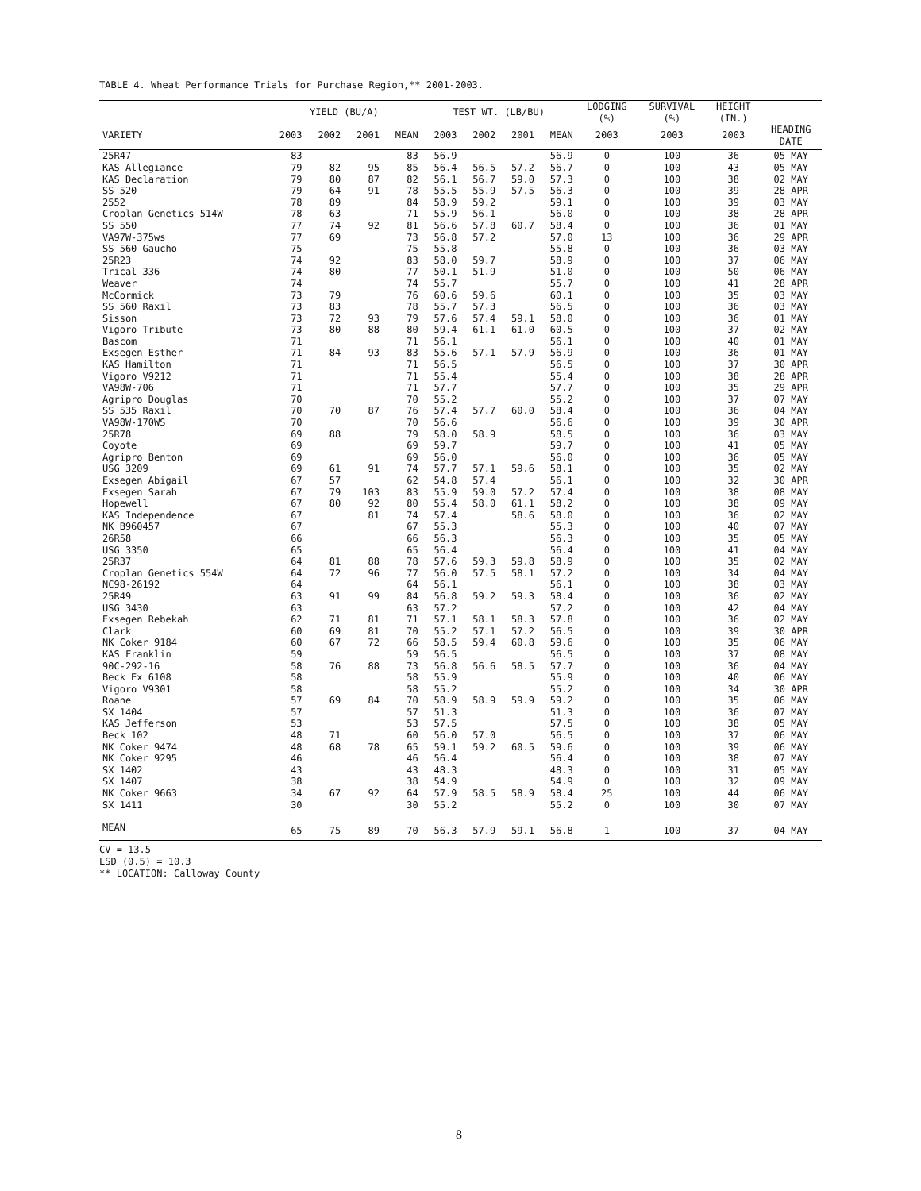TABLE 4. Wheat Performance Trials for Purchase Region,** 2001-2003.
| | YIELD (BU/A) | | | | TEST WT. (LB/BU) | | | | LODGING (%) | SURVIVAL (%) | HEIGHT (IN.) | |
| --- | --- | --- | --- | --- | --- | --- | --- | --- | --- | --- | --- | --- |
| VARIETY | 2003 | 2002 | 2001 | MEAN | 2003 | 2002 | 2001 | MEAN | 2003 | 2003 | 2003 | HEADING DATE |
| 25R47 | 83 | | | 83 | 56.9 | | | 56.9 | 0 | 100 | 36 | 05 MAY |
| KAS Allegiance | 79 | 82 | 95 | 85 | 56.4 | 56.5 | 57.2 | 56.7 | 0 | 100 | 43 | 05 MAY |
| KAS Declaration | 79 | 80 | 87 | 82 | 56.1 | 56.7 | 59.0 | 57.3 | 0 | 100 | 38 | 02 MAY |
| SS 520 | 79 | 64 | 91 | 78 | 55.5 | 55.9 | 57.5 | 56.3 | 0 | 100 | 39 | 28 APR |
| 2552 | 78 | 89 | | 84 | 58.9 | 59.2 | | 59.1 | 0 | 100 | 39 | 03 MAY |
| Croplan Genetics 514W | 78 | 63 | | 71 | 55.9 | 56.1 | | 56.0 | 0 | 100 | 38 | 28 APR |
| SS 550 | 77 | 74 | 92 | 81 | 56.6 | 57.8 | 60.7 | 58.4 | 0 | 100 | 36 | 01 MAY |
| VA97W-375ws | 77 | 69 | | 73 | 56.8 | 57.2 | | 57.0 | 13 | 100 | 36 | 29 APR |
| SS 560 Gaucho | 75 | | | 75 | 55.8 | | | 55.8 | 0 | 100 | 36 | 03 MAY |
| 25R23 | 74 | 92 | | 83 | 58.0 | 59.7 | | 58.9 | 0 | 100 | 37 | 06 MAY |
| Trical 336 | 74 | 80 | | 77 | 50.1 | 51.9 | | 51.0 | 0 | 100 | 50 | 06 MAY |
| Weaver | 74 | | | 74 | 55.7 | | | 55.7 | 0 | 100 | 41 | 28 APR |
| McCormick | 73 | 79 | | 76 | 60.6 | 59.6 | | 60.1 | 0 | 100 | 35 | 03 MAY |
| SS 560 Raxil | 73 | 83 | | 78 | 55.7 | 57.3 | | 56.5 | 0 | 100 | 36 | 03 MAY |
| Sisson | 73 | 72 | 93 | 79 | 57.6 | 57.4 | 59.1 | 58.0 | 0 | 100 | 36 | 01 MAY |
| Vigoro Tribute | 73 | 80 | 88 | 80 | 59.4 | 61.1 | 61.0 | 60.5 | 0 | 100 | 37 | 02 MAY |
| Bascom | 71 | | | 71 | 56.1 | | | 56.1 | 0 | 100 | 40 | 01 MAY |
| Exsegen Esther | 71 | 84 | 93 | 83 | 55.6 | 57.1 | 57.9 | 56.9 | 0 | 100 | 36 | 01 MAY |
| KAS Hamilton | 71 | | | 71 | 56.5 | | | 56.5 | 0 | 100 | 37 | 30 APR |
| Vigoro V9212 | 71 | | | 71 | 55.4 | | | 55.4 | 0 | 100 | 38 | 28 APR |
| VA98W-706 | 71 | | | 71 | 57.7 | | | 57.7 | 0 | 100 | 35 | 29 APR |
| Agripro Douglas | 70 | | | 70 | 55.2 | | | 55.2 | 0 | 100 | 37 | 07 MAY |
| SS 535 Raxil | 70 | 70 | 87 | 76 | 57.4 | 57.7 | 60.0 | 58.4 | 0 | 100 | 36 | 04 MAY |
| VA98W-170WS | 70 | | | 70 | 56.6 | | | 56.6 | 0 | 100 | 39 | 30 APR |
| 25R78 | 69 | 88 | | 79 | 58.0 | 58.9 | | 58.5 | 0 | 100 | 36 | 03 MAY |
| Coyote | 69 | | | 69 | 59.7 | | | 59.7 | 0 | 100 | 41 | 05 MAY |
| Agripro Benton | 69 | | | 69 | 56.0 | | | 56.0 | 0 | 100 | 36 | 05 MAY |
| USG 3209 | 69 | 61 | 91 | 74 | 57.7 | 57.1 | 59.6 | 58.1 | 0 | 100 | 35 | 02 MAY |
| Exsegen Abigail | 67 | 57 | | 62 | 54.8 | 57.4 | | 56.1 | 0 | 100 | 32 | 30 APR |
| Exsegen Sarah | 67 | 79 | 103 | 83 | 55.9 | 59.0 | 57.2 | 57.4 | 0 | 100 | 38 | 08 MAY |
| Hopewell | 67 | 80 | 92 | 80 | 55.4 | 58.0 | 61.1 | 58.2 | 0 | 100 | 38 | 09 MAY |
| KAS Independence | 67 | | 81 | 74 | 57.4 | | 58.6 | 58.0 | 0 | 100 | 36 | 02 MAY |
| NK B960457 | 67 | | | 67 | 55.3 | | | 55.3 | 0 | 100 | 40 | 07 MAY |
| 26R58 | 66 | | | 66 | 56.3 | | | 56.3 | 0 | 100 | 35 | 05 MAY |
| USG 3350 | 65 | | | 65 | 56.4 | | | 56.4 | 0 | 100 | 41 | 04 MAY |
| 25R37 | 64 | 81 | 88 | 78 | 57.6 | 59.3 | 59.8 | 58.9 | 0 | 100 | 35 | 02 MAY |
| Croplan Genetics 554W | 64 | 72 | 96 | 77 | 56.0 | 57.5 | 58.1 | 57.2 | 0 | 100 | 34 | 04 MAY |
| NC98-26192 | 64 | | | 64 | 56.1 | | | 56.1 | 0 | 100 | 38 | 03 MAY |
| 25R49 | 63 | 91 | 99 | 84 | 56.8 | 59.2 | 59.3 | 58.4 | 0 | 100 | 36 | 02 MAY |
| USG 3430 | 63 | | | 63 | 57.2 | | | 57.2 | 0 | 100 | 42 | 04 MAY |
| Exsegen Rebekah | 62 | 71 | 81 | 71 | 57.1 | 58.1 | 58.3 | 57.8 | 0 | 100 | 36 | 02 MAY |
| Clark | 60 | 69 | 81 | 70 | 55.2 | 57.1 | 57.2 | 56.5 | 0 | 100 | 39 | 30 APR |
| NK Coker 9184 | 60 | 67 | 72 | 66 | 58.5 | 59.4 | 60.8 | 59.6 | 0 | 100 | 35 | 06 MAY |
| KAS Franklin | 59 | | | 59 | 56.5 | | | 56.5 | 0 | 100 | 37 | 08 MAY |
| 90C-292-16 | 58 | 76 | 88 | 73 | 56.8 | 56.6 | 58.5 | 57.7 | 0 | 100 | 36 | 04 MAY |
| Beck Ex 6108 | 58 | | | 58 | 55.9 | | | 55.9 | 0 | 100 | 40 | 06 MAY |
| Vigoro V9301 | 58 | | | 58 | 55.2 | | | 55.2 | 0 | 100 | 34 | 30 APR |
| Roane | 57 | 69 | 84 | 70 | 58.9 | 58.9 | 59.9 | 59.2 | 0 | 100 | 35 | 06 MAY |
| SX 1404 | 57 | | | 57 | 51.3 | | | 51.3 | 0 | 100 | 36 | 07 MAY |
| KAS Jefferson | 53 | | | 53 | 57.5 | | | 57.5 | 0 | 100 | 38 | 05 MAY |
| Beck 102 | 48 | 71 | | 60 | 56.0 | 57.0 | | 56.5 | 0 | 100 | 37 | 06 MAY |
| NK Coker 9474 | 48 | 68 | 78 | 65 | 59.1 | 59.2 | 60.5 | 59.6 | 0 | 100 | 39 | 06 MAY |
| NK Coker 9295 | 46 | | | 46 | 56.4 | | | 56.4 | 0 | 100 | 38 | 07 MAY |
| SX 1402 | 43 | | | 43 | 48.3 | | | 48.3 | 0 | 100 | 31 | 05 MAY |
| SX 1407 | 38 | | | 38 | 54.9 | | | 54.9 | 0 | 100 | 32 | 09 MAY |
| NK Coker 9663 | 34 | 67 | 92 | 64 | 57.9 | 58.5 | 58.9 | 58.4 | 25 | 100 | 44 | 06 MAY |
| SX 1411 | 30 | | | 30 | 55.2 | | | 55.2 | 0 | 100 | 30 | 07 MAY |
| MEAN | 65 | 75 | 89 | 70 | 56.3 | 57.9 | 59.1 | 56.8 | 1 | 100 | 37 | 04 MAY |
CV = 13.5
LSD (0.5) = 10.3
** LOCATION: Calloway County
8